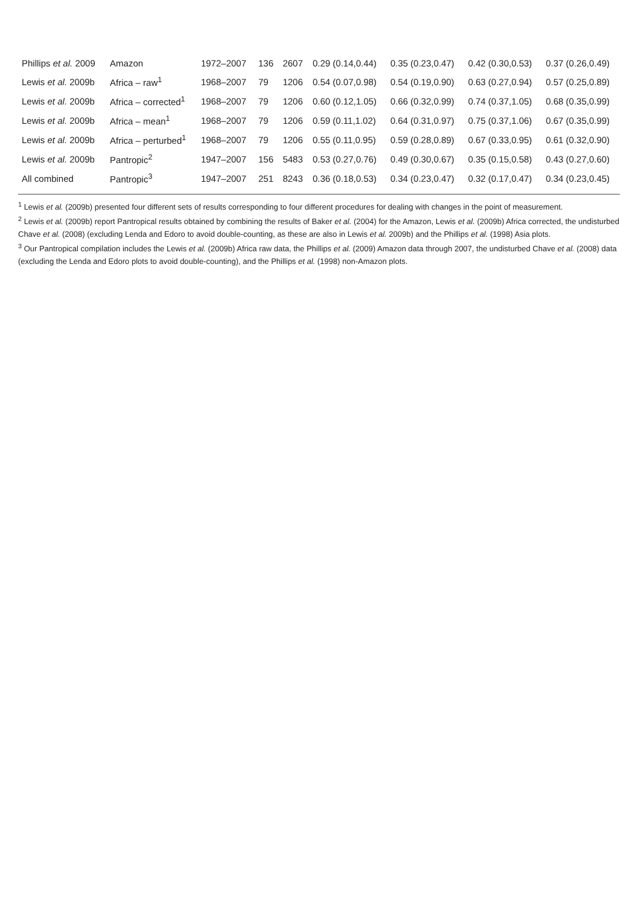| Phillips et al. 2009 | Amazon | 1972–2007 | 136 | 2607 | 0.29 (0.14,0.44) | 0.35 (0.23,0.47) | 0.42 (0.30,0.53) | 0.37 (0.26,0.49) |
| Lewis et al. 2009b | Africa – raw<sup>1</sup> | 1968–2007 | 79 | 1206 | 0.54 (0.07,0.98) | 0.54 (0.19,0.90) | 0.63 (0.27,0.94) | 0.57 (0.25,0.89) |
| Lewis et al. 2009b | Africa – corrected<sup>1</sup> | 1968–2007 | 79 | 1206 | 0.60 (0.12,1.05) | 0.66 (0.32,0.99) | 0.74 (0.37,1.05) | 0.68 (0.35,0.99) |
| Lewis et al. 2009b | Africa – mean<sup>1</sup> | 1968–2007 | 79 | 1206 | 0.59 (0.11,1.02) | 0.64 (0.31,0.97) | 0.75 (0.37,1.06) | 0.67 (0.35,0.99) |
| Lewis et al. 2009b | Africa – perturbed<sup>1</sup> | 1968–2007 | 79 | 1206 | 0.55 (0.11,0.95) | 0.59 (0.28,0.89) | 0.67 (0.33,0.95) | 0.61 (0.32,0.90) |
| Lewis et al. 2009b | Pantropic<sup>2</sup> | 1947–2007 | 156 | 5483 | 0.53 (0.27,0.76) | 0.49 (0.30,0.67) | 0.35 (0.15,0.58) | 0.43 (0.27,0.60) |
| All combined | Pantropic<sup>3</sup> | 1947–2007 | 251 | 8243 | 0.36 (0.18,0.53) | 0.34 (0.23,0.47) | 0.32 (0.17,0.47) | 0.34 (0.23,0.45) |
<sup>1</sup> Lewis et al. (2009b) presented four different sets of results corresponding to four different procedures for dealing with changes in the point of measurement.
<sup>2</sup> Lewis et al. (2009b) report Pantropical results obtained by combining the results of Baker et al. (2004) for the Amazon, Lewis et al. (2009b) Africa corrected, the undisturbed Chave et al. (2008) (excluding Lenda and Edoro to avoid double-counting, as these are also in Lewis et al. 2009b) and the Phillips et al. (1998) Asia plots.
<sup>3</sup> Our Pantropical compilation includes the Lewis et al. (2009b) Africa raw data, the Phillips et al. (2009) Amazon data through 2007, the undisturbed Chave et al. (2008) data (excluding the Lenda and Edoro plots to avoid double-counting), and the Phillips et al. (1998) non-Amazon plots.